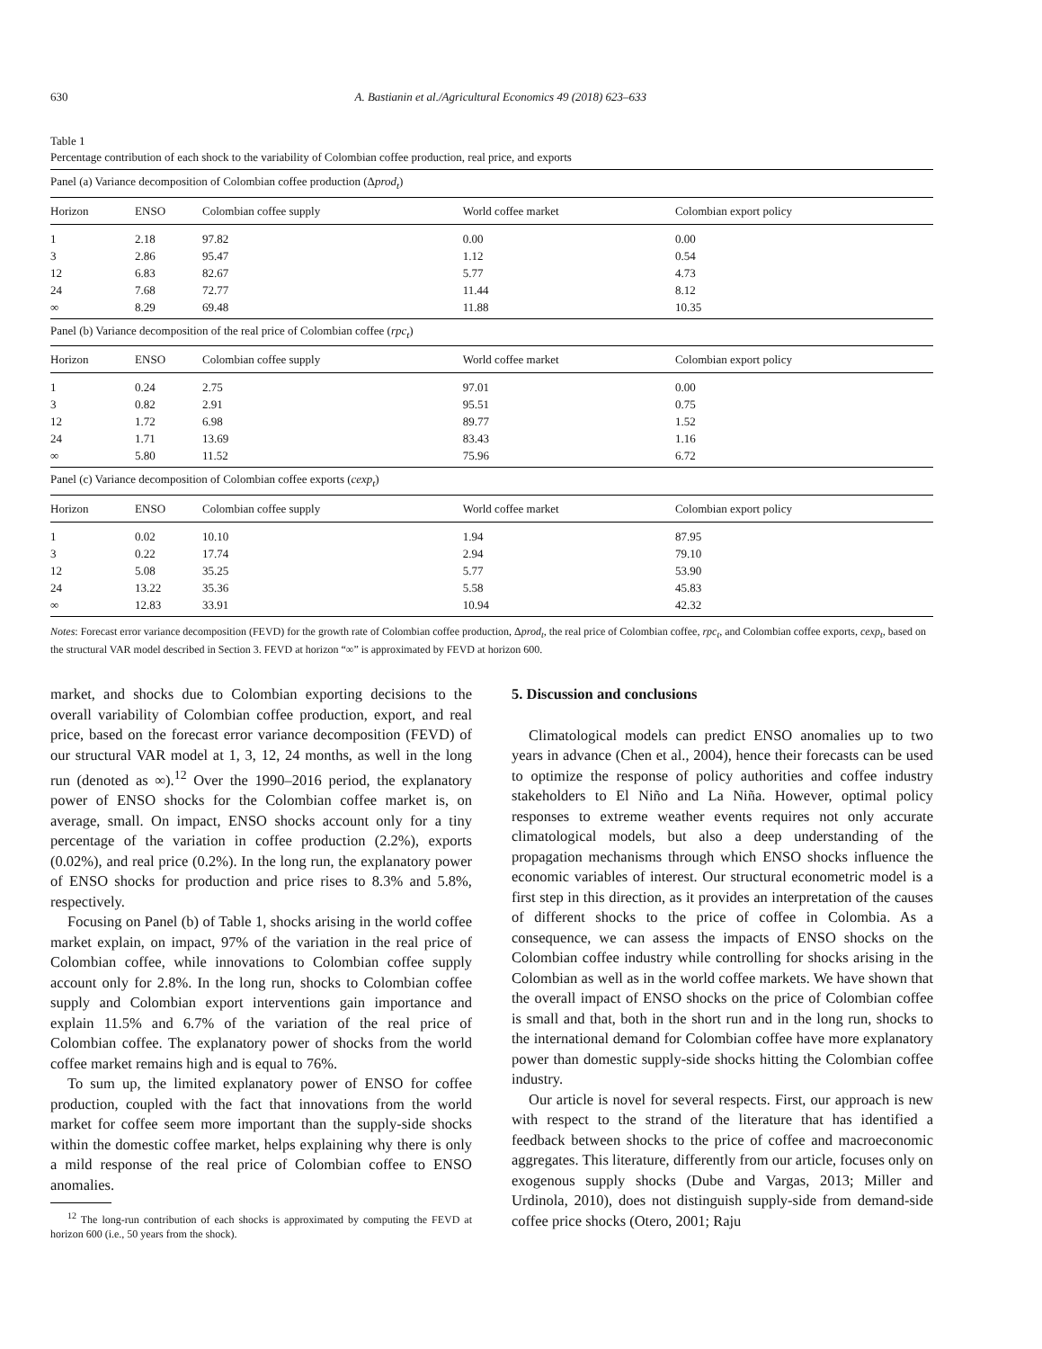630 A. Bastianin et al./Agricultural Economics 49 (2018) 623–633
Table 1
Percentage contribution of each shock to the variability of Colombian coffee production, real price, and exports
| Panel (a) Variance decomposition of Colombian coffee production (Δ prod<sub>t</sub> ) | | | | |
| Horizon | ENSO | Colombian coffee supply | World coffee market | Colombian export policy |
| 1 | 2.18 | 97.82 | 0.00 | 0.00 |
| 3 | 2.86 | 95.47 | 1.12 | 0.54 |
| 12 | 6.83 | 82.67 | 5.77 | 4.73 |
| 24 | 7.68 | 72.77 | 11.44 | 8.12 |
| ∞ | 8.29 | 69.48 | 11.88 | 10.35 |
| Panel (b) Variance decomposition of the real price of Colombian coffee ( rpc<sub>t</sub> ) | | | | |
| Horizon | ENSO | Colombian coffee supply | World coffee market | Colombian export policy |
| 1 | 0.24 | 2.75 | 97.01 | 0.00 |
| 3 | 0.82 | 2.91 | 95.51 | 0.75 |
| 12 | 1.72 | 6.98 | 89.77 | 1.52 |
| 24 | 1.71 | 13.69 | 83.43 | 1.16 |
| ∞ | 5.80 | 11.52 | 75.96 | 6.72 |
| Panel (c) Variance decomposition of Colombian coffee exports ( cexp<sub>t</sub> ) | | | | |
| Horizon | ENSO | Colombian coffee supply | World coffee market | Colombian export policy |
| 1 | 0.02 | 10.10 | 1.94 | 87.95 |
| 3 | 0.22 | 17.74 | 2.94 | 79.10 |
| 12 | 5.08 | 35.25 | 5.77 | 53.90 |
| 24 | 13.22 | 35.36 | 5.58 | 45.83 |
| ∞ | 12.83 | 33.91 | 10.94 | 42.32 |
Notes: Forecast error variance decomposition (FEVD) for the growth rate of Colombian coffee production, Δprod<sub>t</sub>, the real price of Colombian coffee, rpc<sub>t</sub>, and Colombian coffee exports, cexp<sub>t</sub>, based on the structural VAR model described in Section 3. FEVD at horizon “∞” is approximated by FEVD at horizon 600.
market, and shocks due to Colombian exporting decisions to the overall variability of Colombian coffee production, export, and real price, based on the forecast error variance decomposition (FEVD) of our structural VAR model at 1, 3, 12, 24 months, as well in the long run (denoted as ∞).<sup>12</sup> Over the 1990–2016 period, the explanatory power of ENSO shocks for the Colombian coffee market is, on average, small. On impact, ENSO shocks account only for a tiny percentage of the variation in coffee production (2.2%), exports (0.02%), and real price (0.2%). In the long run, the explanatory power of ENSO shocks for production and price rises to 8.3% and 5.8%, respectively.
Focusing on Panel (b) of Table 1, shocks arising in the world coffee market explain, on impact, 97% of the variation in the real price of Colombian coffee, while innovations to Colombian coffee supply account only for 2.8%. In the long run, shocks to Colombian coffee supply and Colombian export interventions gain importance and explain 11.5% and 6.7% of the variation of the real price of Colombian coffee. The explanatory power of shocks from the world coffee market remains high and is equal to 76%.
To sum up, the limited explanatory power of ENSO for coffee production, coupled with the fact that innovations from the world market for coffee seem more important than the supply-side shocks within the domestic coffee market, helps explaining why there is only a mild response of the real price of Colombian coffee to ENSO anomalies.
<sup>12</sup> The long-run contribution of each shocks is approximated by computing the FEVD at horizon 600 (i.e., 50 years from the shock).
5. Discussion and conclusions
Climatological models can predict ENSO anomalies up to two years in advance (Chen et al., 2004), hence their forecasts can be used to optimize the response of policy authorities and coffee industry stakeholders to El Niño and La Niña. However, optimal policy responses to extreme weather events requires not only accurate climatological models, but also a deep understanding of the propagation mechanisms through which ENSO shocks influence the economic variables of interest. Our structural econometric model is a first step in this direction, as it provides an interpretation of the causes of different shocks to the price of coffee in Colombia. As a consequence, we can assess the impacts of ENSO shocks on the Colombian coffee industry while controlling for shocks arising in the Colombian as well as in the world coffee markets. We have shown that the overall impact of ENSO shocks on the price of Colombian coffee is small and that, both in the short run and in the long run, shocks to the international demand for Colombian coffee have more explanatory power than domestic supply-side shocks hitting the Colombian coffee industry.
Our article is novel for several respects. First, our approach is new with respect to the strand of the literature that has identified a feedback between shocks to the price of coffee and macroeconomic aggregates. This literature, differently from our article, focuses only on exogenous supply shocks (Dube and Vargas, 2013; Miller and Urdinola, 2010), does not distinguish supply-side from demand-side coffee price shocks (Otero, 2001; Raju